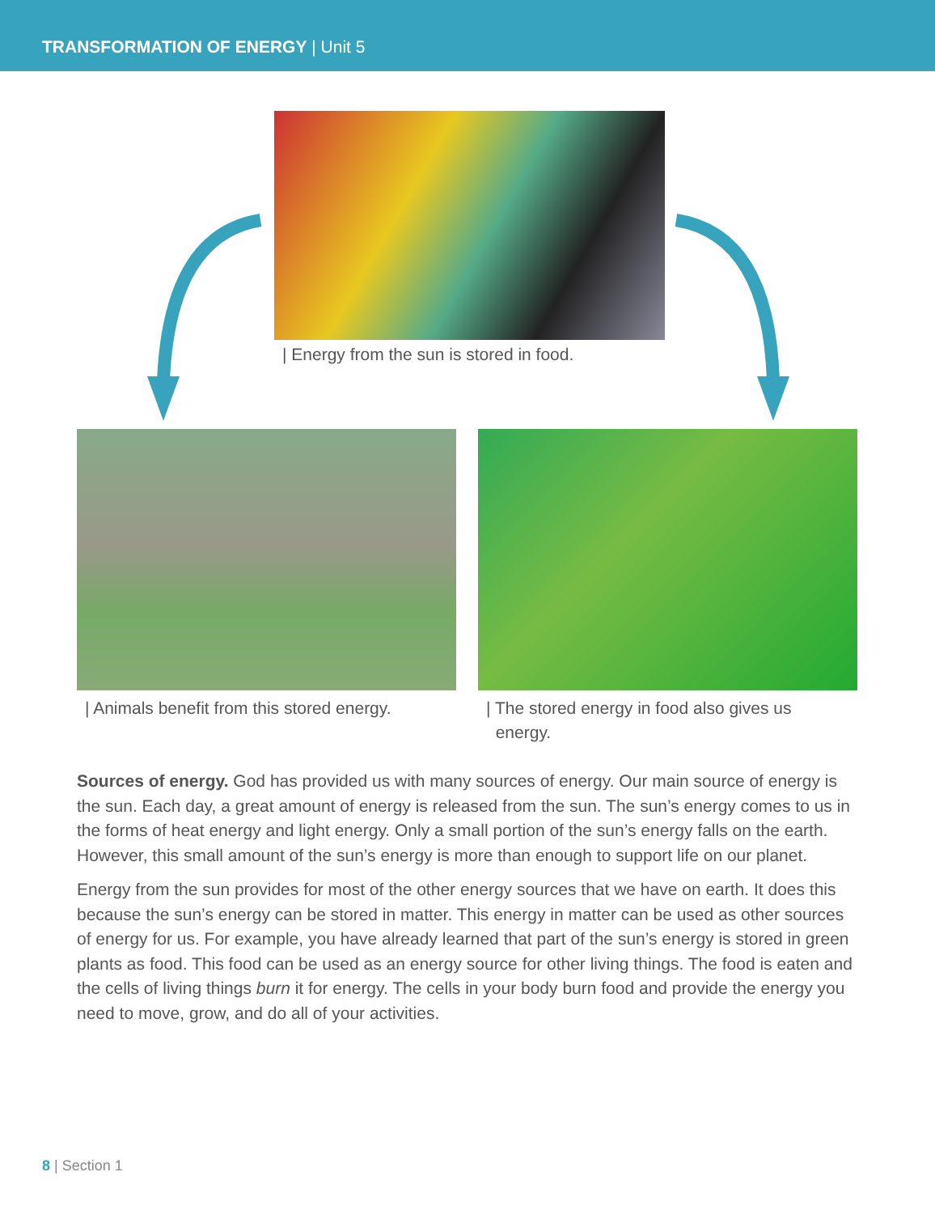TRANSFORMATION OF ENERGY | Unit 5
| Energy from the sun is stored in food.
| Animals benefit from this stored energy.
| The stored energy in food also gives us
energy.
Sources of energy. God has provided us with many sources of energy. Our main source of energy is the sun. Each day, a great amount of energy is released from the sun. The sun’s energy comes to us in the forms of heat energy and light energy. Only a small portion of the sun’s energy falls on the earth. However, this small amount of the sun’s energy is more than enough to support life on our planet.
Energy from the sun provides for most of the other energy sources that we have on earth. It does this because the sun’s energy can be stored in matter. This energy in matter can be used as other sources of energy for us. For example, you have already learned that part of the sun’s energy is stored in green plants as food. This food can be used as an energy source for other living things. The food is eaten and the cells of living things burn it for energy. The cells in your body burn food and provide the energy you need to move, grow, and do all of your activities.
8 | Section 1